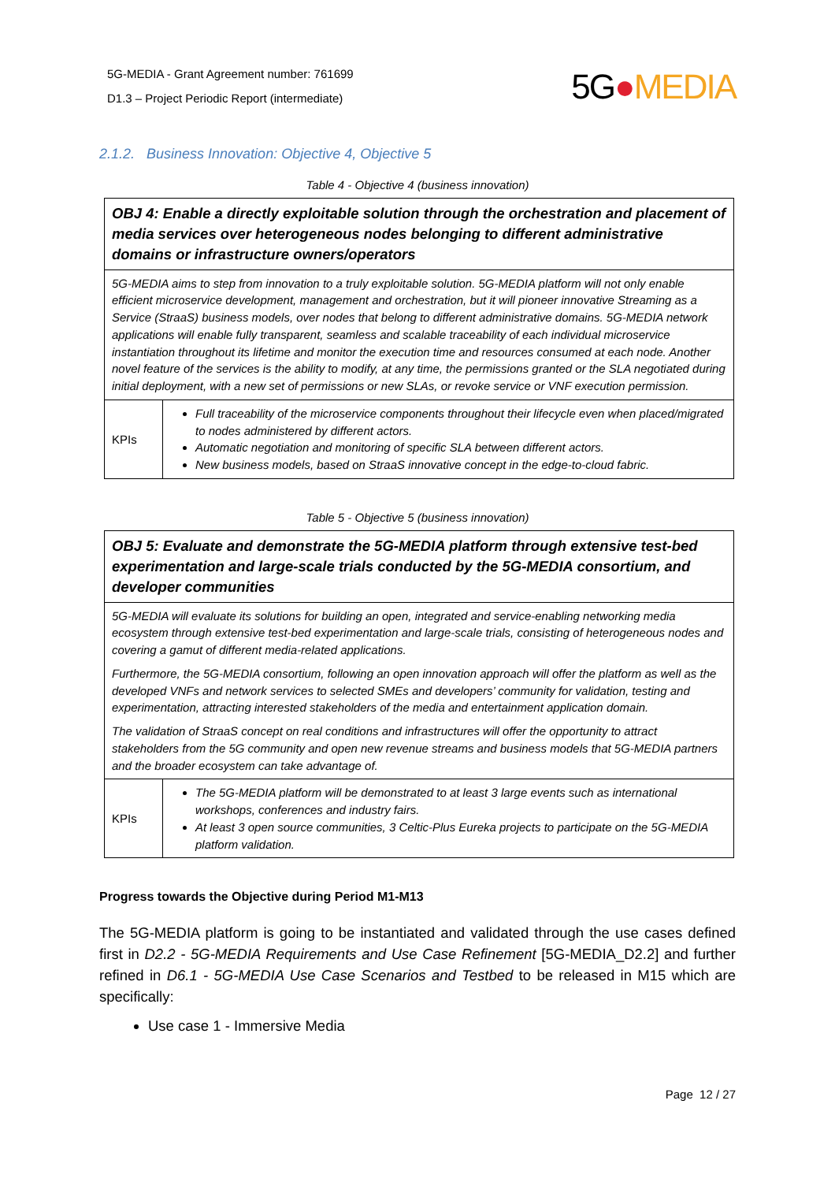5G-MEDIA - Grant Agreement number: 761699
D1.3 – Project Periodic Report (intermediate)
5G●MEDIA
2.1.2. Business Innovation: Objective 4, Objective 5
Table 4 - Objective 4 (business innovation)
| OBJ 4: Enable a directly exploitable solution through the orchestration and placement of media services over heterogeneous nodes belonging to different administrative domains or infrastructure owners/operators | |
| 5G-MEDIA aims to step from innovation to a truly exploitable solution. 5G-MEDIA platform will not only enable efficient microservice development, management and orchestration, but it will pioneer innovative Streaming as a Service (StraaS) business models, over nodes that belong to different administrative domains. 5G-MEDIA network applications will enable fully transparent, seamless and scalable traceability of each individual microservice instantiation throughout its lifetime and monitor the execution time and resources consumed at each node. Another novel feature of the services is the ability to modify, at any time, the permissions granted or the SLA negotiated during initial deployment, with a new set of permissions or new SLAs, or revoke service or VNF execution permission. | |
| KPIs | Full traceability of the microservice components throughout their lifecycle even when placed/migrated to nodes administered by different actors. Automatic negotiation and monitoring of specific SLA between different actors. New business models, based on StraaS innovative concept in the edge-to-cloud fabric. |
Table 5 - Objective 5 (business innovation)
| OBJ 5: Evaluate and demonstrate the 5G-MEDIA platform through extensive test-bed experimentation and large-scale trials conducted by the 5G-MEDIA consortium, and developer communities | |
| 5G-MEDIA will evaluate its solutions for building an open, integrated and service-enabling networking media ecosystem through extensive test-bed experimentation and large-scale trials, consisting of heterogeneous nodes and covering a gamut of different media-related applications. Furthermore, the 5G-MEDIA consortium, following an open innovation approach will offer the platform as well as the developed VNFs and network services to selected SMEs and developers’ community for validation, testing and experimentation, attracting interested stakeholders of the media and entertainment application domain. The validation of StraaS concept on real conditions and infrastructures will offer the opportunity to attract stakeholders from the 5G community and open new revenue streams and business models that 5G-MEDIA partners and the broader ecosystem can take advantage of. | |
| KPIs | The 5G-MEDIA platform will be demonstrated to at least 3 large events such as international workshops, conferences and industry fairs. At least 3 open source communities, 3 Celtic-Plus Eureka projects to participate on the 5G-MEDIA platform validation. |
Progress towards the Objective during Period M1-M13
The 5G-MEDIA platform is going to be instantiated and validated through the use cases defined first in D2.2 - 5G-MEDIA Requirements and Use Case Refinement [5G-MEDIA_D2.2] and further refined in D6.1 - 5G-MEDIA Use Case Scenarios and Testbed to be released in M15 which are specifically:
Use case 1 - Immersive Media
Page 12 / 27